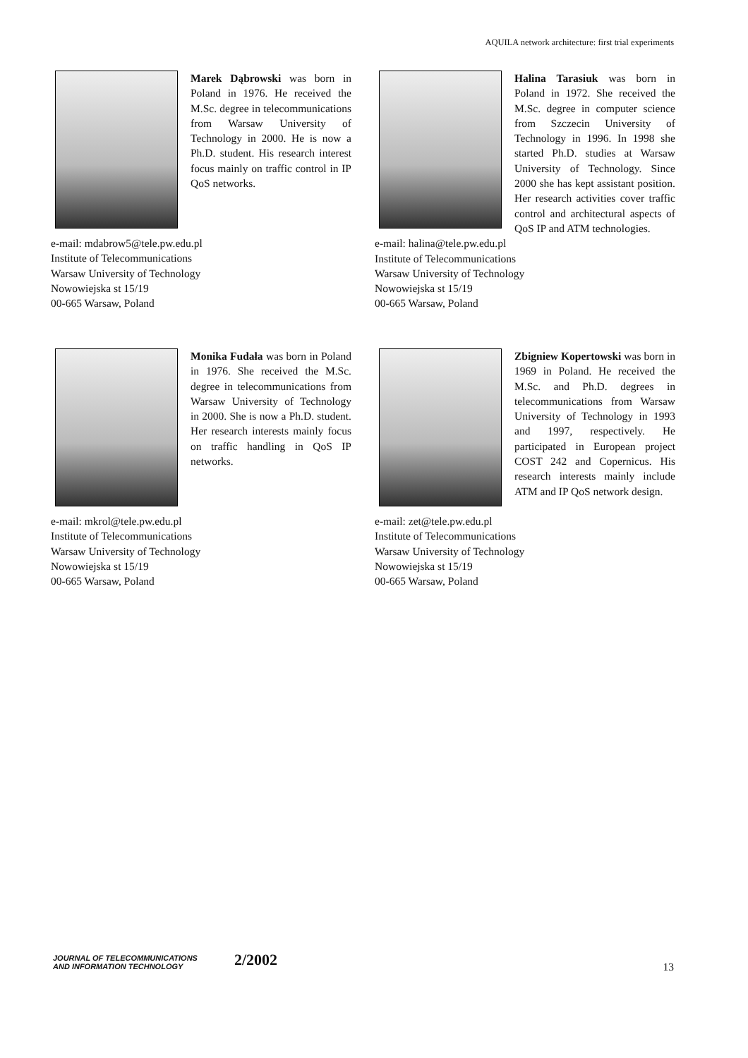AQUILA network architecture: first trial experiments
Marek Dąbrowski was born in Poland in 1976. He received the M.Sc. degree in telecommunications from Warsaw University of Technology in 2000. He is now a Ph.D. student. His research interest focus mainly on traffic control in IP QoS networks.
e-mail: mdabrow5@tele.pw.edu.pl
Institute of Telecommunications
Warsaw University of Technology
Nowowiejska st 15/19
00-665 Warsaw, Poland
Halina Tarasiuk was born in Poland in 1972. She received the M.Sc. degree in computer science from Szczecin University of Technology in 1996. In 1998 she started Ph.D. studies at Warsaw University of Technology. Since 2000 she has kept assistant position. Her research activities cover traffic control and architectural aspects of QoS IP and ATM technologies.
e-mail: halina@tele.pw.edu.pl
Institute of Telecommunications
Warsaw University of Technology
Nowowiejska st 15/19
00-665 Warsaw, Poland
Monika Fudała was born in Poland in 1976. She received the M.Sc. degree in telecommunications from Warsaw University of Technology in 2000. She is now a Ph.D. student. Her research interests mainly focus on traffic handling in QoS IP networks.
e-mail: mkrol@tele.pw.edu.pl
Institute of Telecommunications
Warsaw University of Technology
Nowowiejska st 15/19
00-665 Warsaw, Poland
Zbigniew Kopertowski was born in 1969 in Poland. He received the M.Sc. and Ph.D. degrees in telecommunications from Warsaw University of Technology in 1993 and 1997, respectively. He participated in European project COST 242 and Copernicus. His research interests mainly include ATM and IP QoS network design.
e-mail: zet@tele.pw.edu.pl
Institute of Telecommunications
Warsaw University of Technology
Nowowiejska st 15/19
00-665 Warsaw, Poland
JOURNAL OF TELECOMMUNICATIONS
AND INFORMATION TECHNOLOGY
2/2002 13